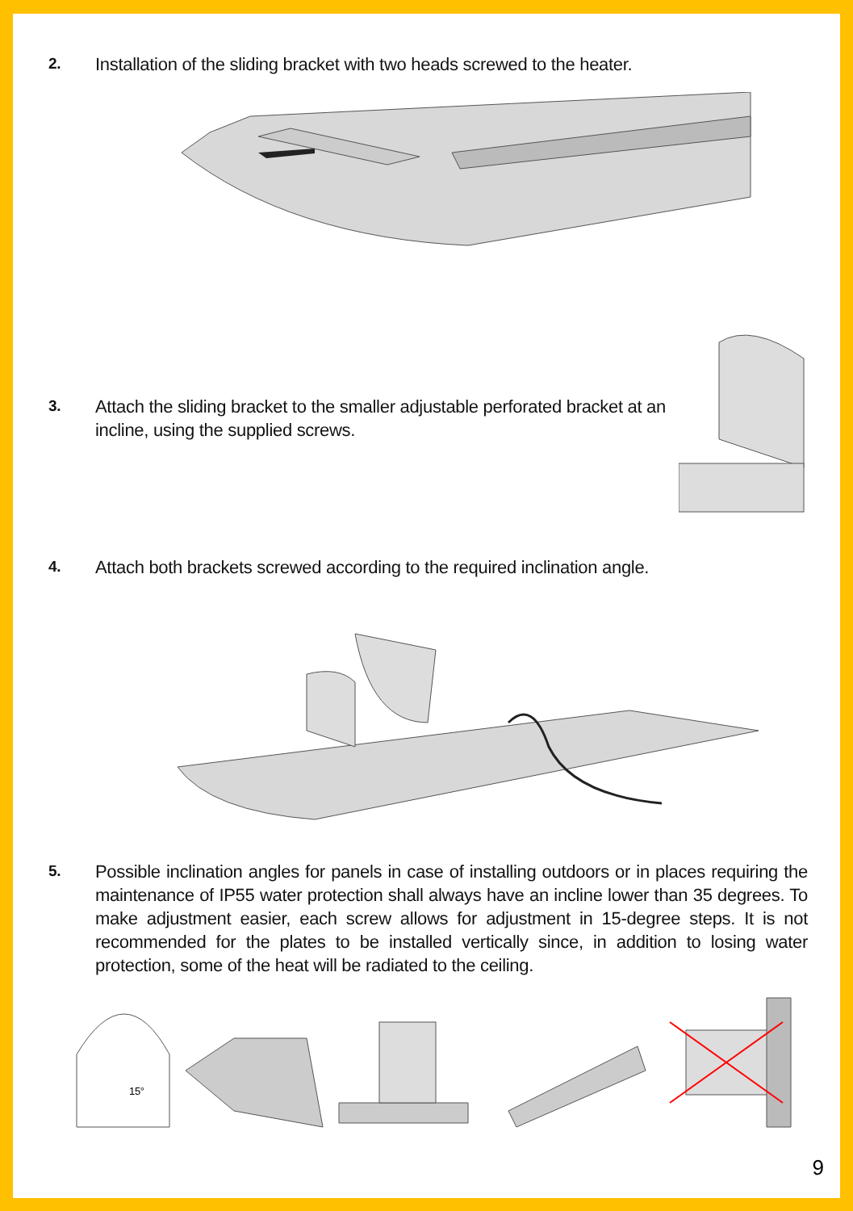2.
Installation of the sliding bracket with two heads screwed to the heater.
3.
Attach the sliding bracket to the smaller adjustable perforated bracket at an incline, using the supplied screws.
4.
Attach both brackets screwed according to the required inclination angle.
5.
Possible inclination angles for panels in case of installing outdoors or in places requiring the maintenance of IP55 water protection shall always have an incline lower than 35 degrees. To make adjustment easier, each screw allows for adjustment in 15-degree steps. It is not recommended for the plates to be installed vertically since, in addition to losing water protection, some of the heat will be radiated to the ceiling.
15°
9